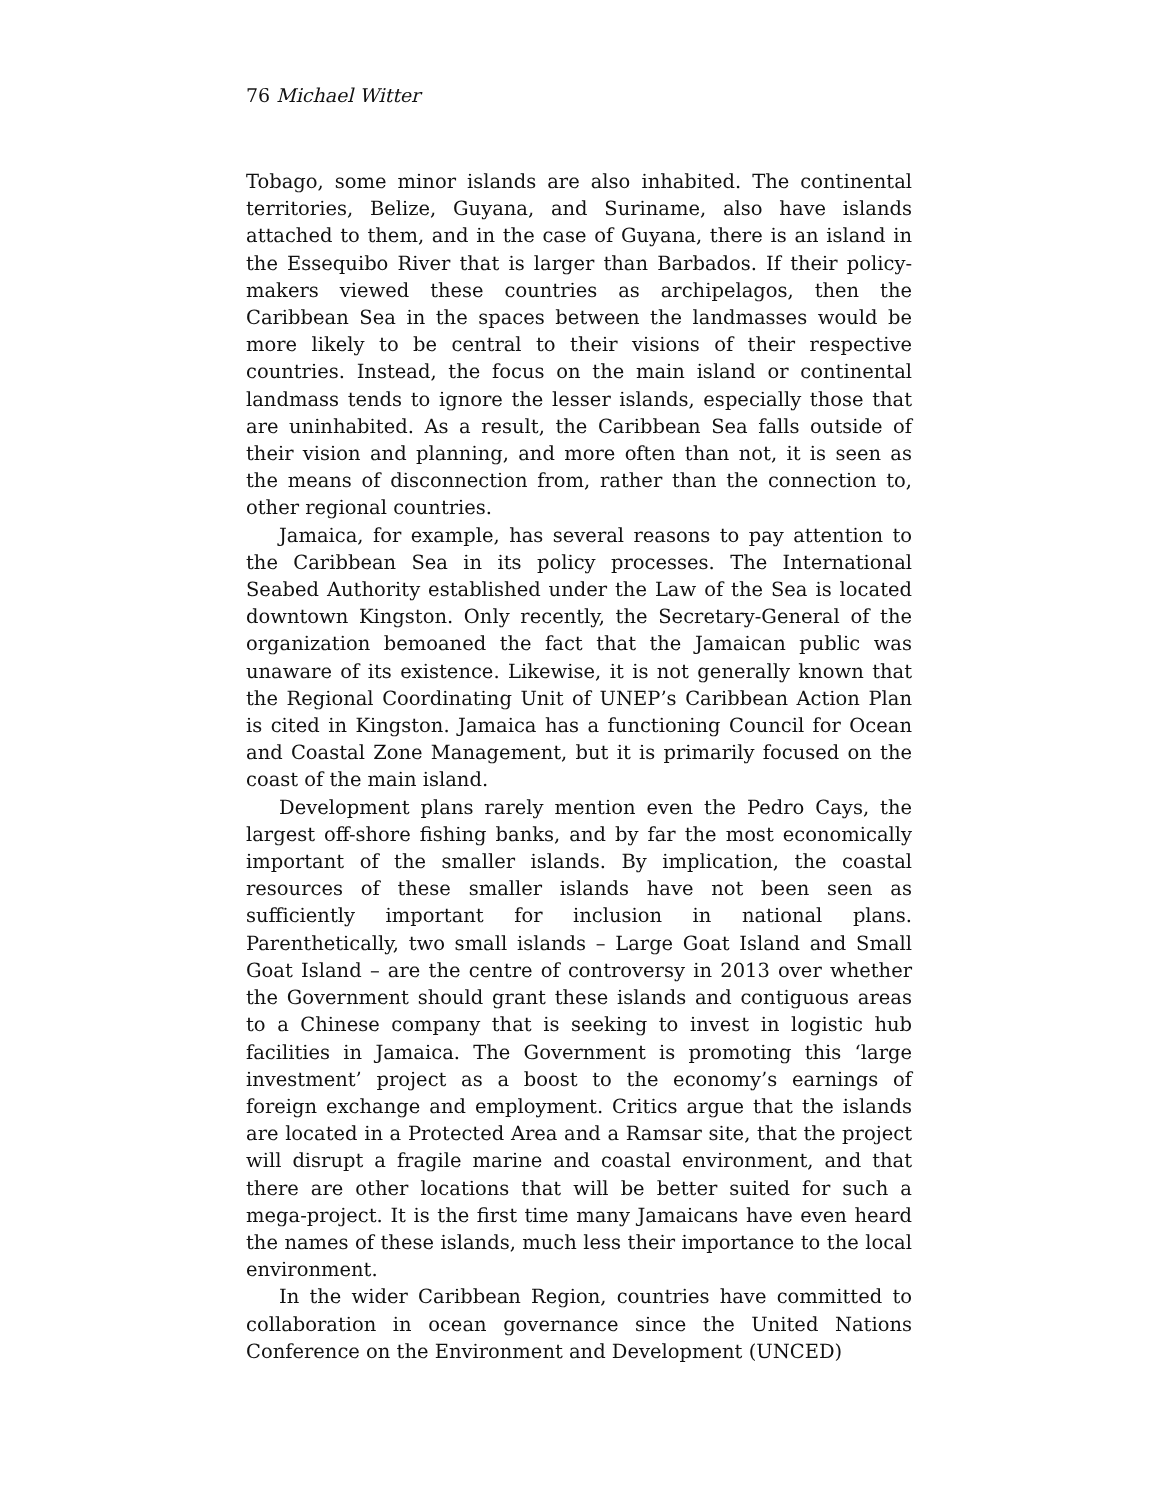76 Michael Witter
Tobago, some minor islands are also inhabited. The continental territories, Belize, Guyana, and Suriname, also have islands attached to them, and in the case of Guyana, there is an island in the Essequibo River that is larger than Barbados. If their policy-makers viewed these countries as archipelagos, then the Caribbean Sea in the spaces between the landmasses would be more likely to be central to their visions of their respective countries. Instead, the focus on the main island or continental landmass tends to ignore the lesser islands, especially those that are uninhabited. As a result, the Caribbean Sea falls outside of their vision and planning, and more often than not, it is seen as the means of disconnection from, rather than the connection to, other regional countries.
Jamaica, for example, has several reasons to pay attention to the Caribbean Sea in its policy processes. The International Seabed Authority established under the Law of the Sea is located downtown Kingston. Only recently, the Secretary-General of the organization bemoaned the fact that the Jamaican public was unaware of its existence. Likewise, it is not generally known that the Regional Coordinating Unit of UNEP’s Caribbean Action Plan is cited in Kingston. Jamaica has a functioning Council for Ocean and Coastal Zone Management, but it is primarily focused on the coast of the main island.
Development plans rarely mention even the Pedro Cays, the largest off-shore fishing banks, and by far the most economically important of the smaller islands. By implication, the coastal resources of these smaller islands have not been seen as sufficiently important for inclusion in national plans. Parenthetically, two small islands – Large Goat Island and Small Goat Island – are the centre of controversy in 2013 over whether the Government should grant these islands and contiguous areas to a Chinese company that is seeking to invest in logistic hub facilities in Jamaica. The Government is promoting this ‘large investment’ project as a boost to the economy’s earnings of foreign exchange and employment. Critics argue that the islands are located in a Protected Area and a Ramsar site, that the project will disrupt a fragile marine and coastal environment, and that there are other locations that will be better suited for such a mega-project. It is the first time many Jamaicans have even heard the names of these islands, much less their importance to the local environment.
In the wider Caribbean Region, countries have committed to collaboration in ocean governance since the United Nations Conference on the Environment and Development (UNCED)